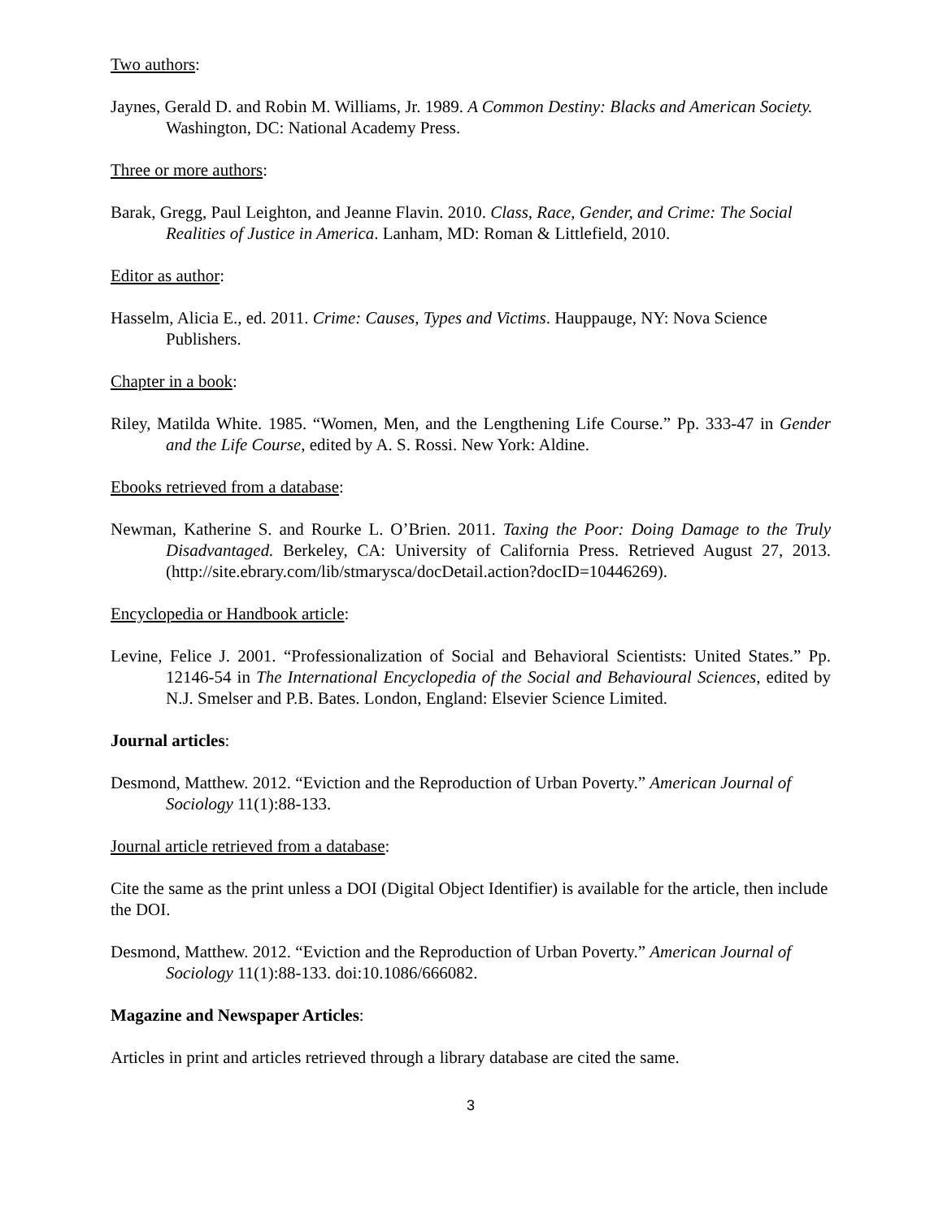Two authors:
Jaynes, Gerald D. and Robin M. Williams, Jr. 1989. A Common Destiny: Blacks and American Society. Washington, DC: National Academy Press.
Three or more authors:
Barak, Gregg, Paul Leighton, and Jeanne Flavin. 2010. Class, Race, Gender, and Crime: The Social Realities of Justice in America. Lanham, MD: Roman & Littlefield, 2010.
Editor as author:
Hasselm, Alicia E., ed. 2011. Crime: Causes, Types and Victims. Hauppauge, NY: Nova Science Publishers.
Chapter in a book:
Riley, Matilda White. 1985. “Women, Men, and the Lengthening Life Course.” Pp. 333-47 in Gender and the Life Course, edited by A. S. Rossi. New York: Aldine.
Ebooks retrieved from a database:
Newman, Katherine S. and Rourke L. O’Brien. 2011. Taxing the Poor: Doing Damage to the Truly Disadvantaged. Berkeley, CA: University of California Press. Retrieved August 27, 2013.(http://site.ebrary.com/lib/stmarysca/docDetail.action?docID=10446269).
Encyclopedia or Handbook article:
Levine, Felice J. 2001. “Professionalization of Social and Behavioral Scientists: United States.” Pp. 12146-54 in The International Encyclopedia of the Social and Behavioural Sciences, edited by N.J. Smelser and P.B. Bates. London, England: Elsevier Science Limited.
Journal articles:
Desmond, Matthew. 2012. “Eviction and the Reproduction of Urban Poverty.” American Journal of Sociology 11(1):88-133.
Journal article retrieved from a database:
Cite the same as the print unless a DOI (Digital Object Identifier) is available for the article, then include the DOI.
Desmond, Matthew. 2012. “Eviction and the Reproduction of Urban Poverty.” American Journal of Sociology 11(1):88-133. doi:10.1086/666082.
Magazine and Newspaper Articles:
Articles in print and articles retrieved through a library database are cited the same.
3